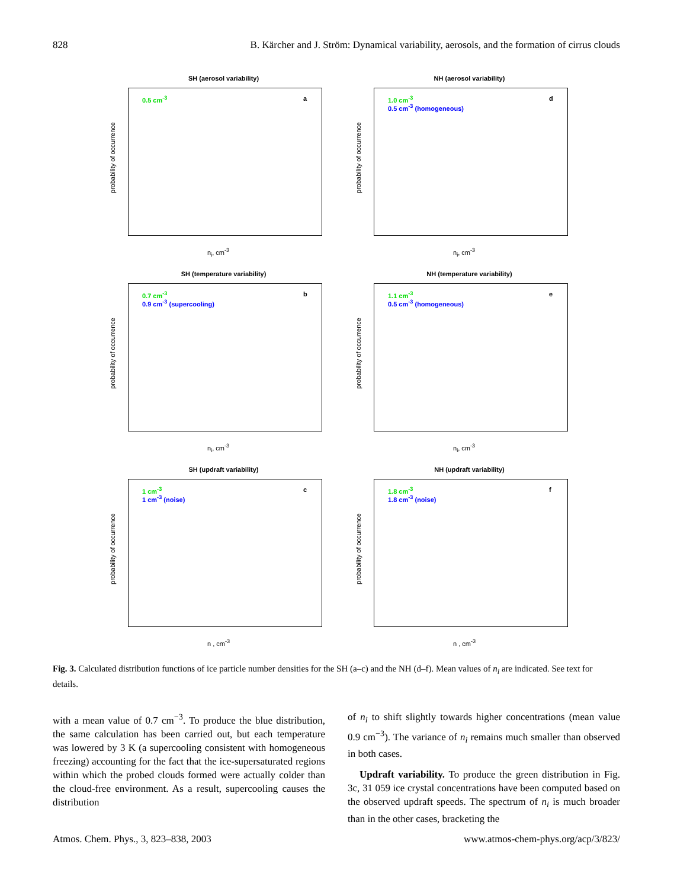828 B. Kärcher and J. Ström: Dynamical variability, aerosols, and the formation of cirrus clouds
SH (aerosol variability)
0.5 cm<sup>-3</sup> a
probability of occurrence
n<sub>i</sub>, cm<sup>-3</sup>
NH (aerosol variability)
1.0 cm<sup>-3</sup>
0.5 cm<sup>-3</sup> (homogeneous)
d
probability of occurrence
n<sub>i</sub>, cm<sup>-3</sup>
SH (temperature variability)
0.7 cm<sup>-3</sup>
0.9 cm<sup>-3</sup> (supercooling)
b
probability of occurrence
n<sub>i</sub>, cm<sup>-3</sup>
NH (temperature variability)
1.1 cm<sup>-3</sup>
0.5 cm<sup>-3</sup> (homogeneous)
e
probability of occurrence
n<sub>i</sub>, cm<sup>-3</sup>
SH (updraft variability)
1 cm<sup>-3</sup>
1 cm<sup>-3</sup> (noise)
c
probability of occurrence
n , cm<sup>-3</sup>
NH (updraft variability)
1.8 cm<sup>-3</sup>
1.8 cm<sup>-3</sup> (noise)
f
probability of occurrence
n , cm<sup>-3</sup>
Fig. 3. Calculated distribution functions of ice particle number densities for the SH (a–c) and the NH (d–f). Mean values of n<sub>i</sub> are indicated. See text for details.
with a mean value of 0.7 cm<sup>−3</sup>. To produce the blue distribution, the same calculation has been carried out, but each temperature was lowered by 3 K (a supercooling consistent with homogeneous freezing) accounting for the fact that the ice-supersaturated regions within which the probed clouds formed were actually colder than the cloud-free environment. As a result, supercooling causes the distribution
of n<sub>i</sub> to shift slightly towards higher concentrations (mean value 0.9 cm<sup>−3</sup>). The variance of n<sub>i</sub> remains much smaller than observed in both cases.
Updraft variability. To produce the green distribution in Fig. 3c, 31 059 ice crystal concentrations have been computed based on the observed updraft speeds. The spectrum of n<sub>i</sub> is much broader than in the other cases, bracketing the
Atmos. Chem. Phys., 3, 823–838, 2003 www.atmos-chem-phys.org/acp/3/823/